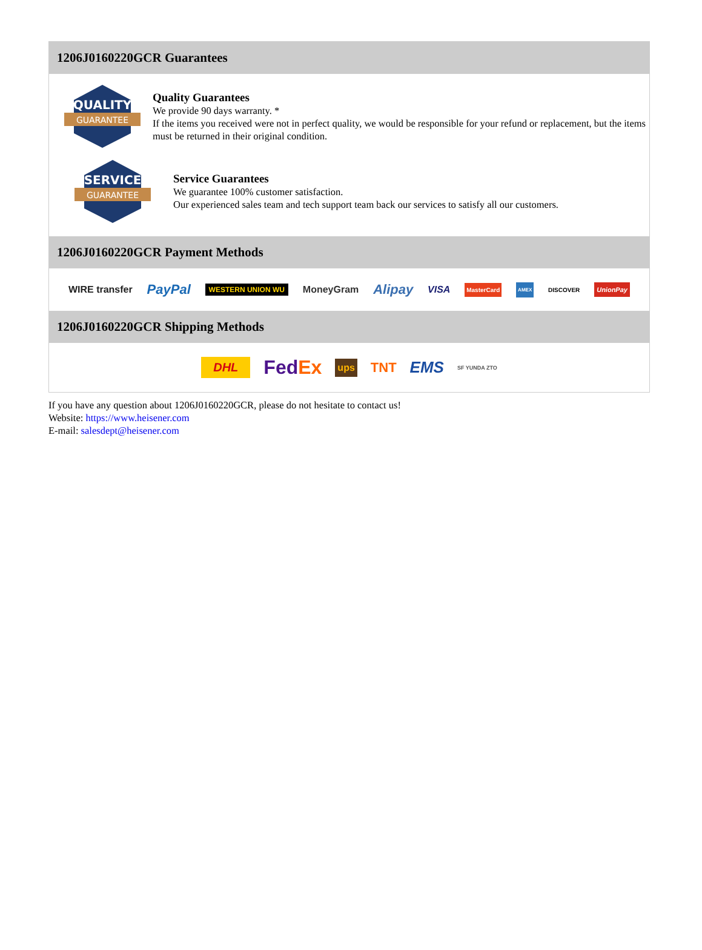1206J0160220GCR Guarantees
QUALITY
GUARANTEE
Quality Guarantees
We provide 90 days warranty. *
If the items you received were not in perfect quality, we would be responsible for your refund or replacement, but the items must be returned in their original condition.
SERVICE
GUARANTEE
Service Guarantees
We guarantee 100% customer satisfaction.
Our experienced sales team and tech support team back our services to satisfy all our customers.
1206J0160220GCR Payment Methods
WIRE transfer PayPal WESTERN UNION WU MoneyGram Alipay VISA MasterCard AMEX DISCOVER UnionPay
1206J0160220GCR Shipping Methods
DHL FedEx ups TNT EMS SF YUNDA ZTO
If you have any question about 1206J0160220GCR, please do not hesitate to contact us!
Website: https://www.heisener.com
E-mail: salesdept@heisener.com